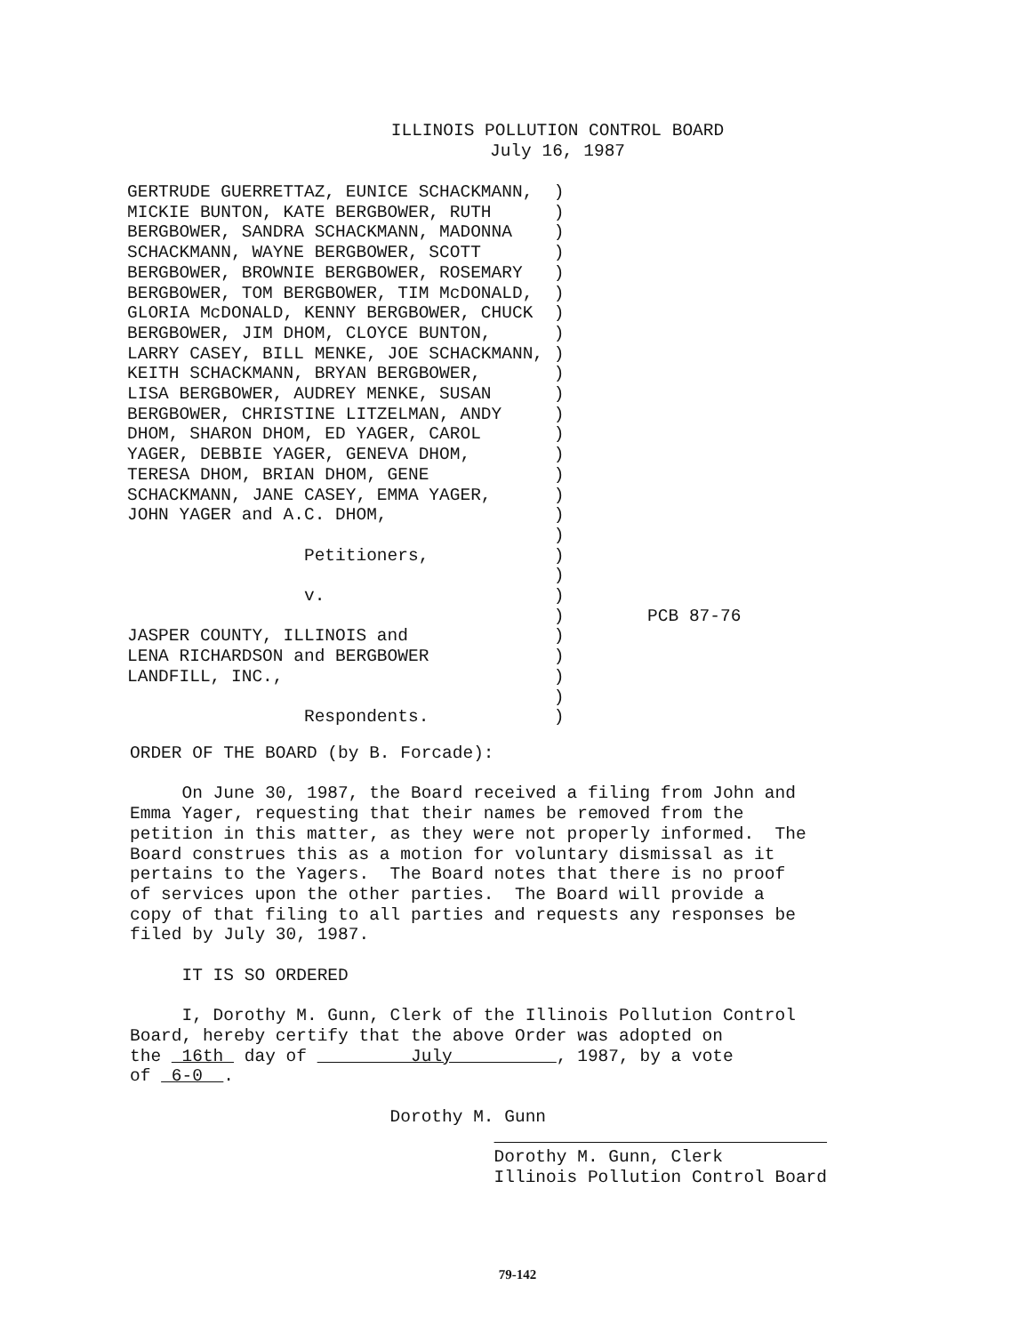ILLINOIS POLLUTION CONTROL BOARD
July 16, 1987
| GERTRUDE GUERRETTAZ, EUNICE SCHACKMANN, MICKIE BUNTON, KATE BERGBOWER, RUTH BERGBOWER, SANDRA SCHACKMANN, MADONNA SCHACKMANN, WAYNE BERGBOWER, SCOTT BERGBOWER, BROWNIE BERGBOWER, ROSEMARY BERGBOWER, TOM BERGBOWER, TIM McDONALD, GLORIA McDONALD, KENNY BERGBOWER, CHUCK BERGBOWER, JIM DHOM, CLOYCE BUNTON, LARRY CASEY, BILL MENKE, JOE SCHACKMANN, KEITH SCHACKMANN, BRYAN BERGBOWER, LISA BERGBOWER, AUDREY MENKE, SUSAN BERGBOWER, CHRISTINE LITZELMAN, ANDY DHOM, SHARON DHOM, ED YAGER, CAROL YAGER, DEBBIE YAGER, GENEVA DHOM, TERESA DHOM, BRIAN DHOM, GENE SCHACKMANN, JANE CASEY, EMMA YAGER, JOHN YAGER and A.C. DHOM, Petitioners, v. JASPER COUNTY, ILLINOIS and LENA RICHARDSON and BERGBOWER LANDFILL, INC., Respondents. | ) ) ) ) ) ) ) ) ) ) ) ) ) ) ) ) ) ) ) ) ) ) ) ) ) ) ) | PCB 87-76 |
ORDER OF THE BOARD (by B. Forcade): On June 30, 1987, the Board received a filing from John and Emma Yager, requesting that their names be removed from the petition in this matter, as they were not properly informed. The Board construes this as a motion for voluntary dismissal as it pertains to the Yagers. The Board notes that there is no proof of services upon the other parties. The Board will provide a copy of that filing to all parties and requests any responses be filed by July 30, 1987. IT IS SO ORDERED I, Dorothy M. Gunn, Clerk of the Illinois Pollution Control Board, hereby certify that the above Order was adopted on the 16th day of July , 1987, by a vote of 6-0 . Dorothy M. Gunn Dorothy M. Gunn, Clerk Illinois Pollution Control Board
79-142